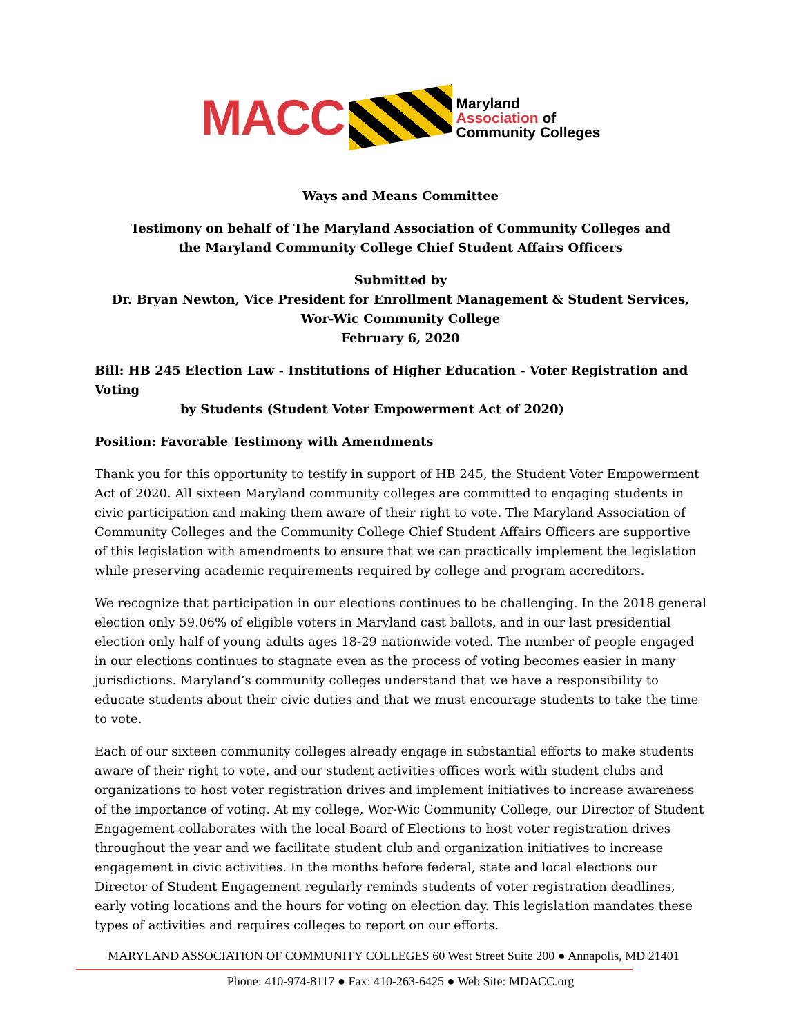MACC
Maryland
Association of
Community Colleges
Ways and Means Committee
Testimony on behalf of The Maryland Association of Community Colleges and
the Maryland Community College Chief Student Affairs Officers
Submitted by
Dr. Bryan Newton, Vice President for Enrollment Management & Student Services,
Wor-Wic Community College
February 6, 2020
Bill: HB 245 Election Law - Institutions of Higher Education - Voter Registration and Voting
by Students (Student Voter Empowerment Act of 2020)
Position: Favorable Testimony with Amendments
Thank you for this opportunity to testify in support of HB 245, the Student Voter Empowerment Act of 2020. All sixteen Maryland community colleges are committed to engaging students in civic participation and making them aware of their right to vote. The Maryland Association of Community Colleges and the Community College Chief Student Affairs Officers are supportive of this legislation with amendments to ensure that we can practically implement the legislation while preserving academic requirements required by college and program accreditors.
We recognize that participation in our elections continues to be challenging. In the 2018 general election only 59.06% of eligible voters in Maryland cast ballots, and in our last presidential election only half of young adults ages 18-29 nationwide voted. The number of people engaged in our elections continues to stagnate even as the process of voting becomes easier in many jurisdictions. Maryland’s community colleges understand that we have a responsibility to educate students about their civic duties and that we must encourage students to take the time to vote.
Each of our sixteen community colleges already engage in substantial efforts to make students aware of their right to vote, and our student activities offices work with student clubs and organizations to host voter registration drives and implement initiatives to increase awareness of the importance of voting. At my college, Wor-Wic Community College, our Director of Student Engagement collaborates with the local Board of Elections to host voter registration drives throughout the year and we facilitate student club and organization initiatives to increase engagement in civic activities. In the months before federal, state and local elections our Director of Student Engagement regularly reminds students of voter registration deadlines, early voting locations and the hours for voting on election day. This legislation mandates these types of activities and requires colleges to report on our efforts.
MARYLAND ASSOCIATION OF COMMUNITY COLLEGES 60 West Street Suite 200 ● Annapolis, MD 21401
Phone: 410-974-8117 ● Fax: 410-263-6425 ● Web Site: MDACC.org